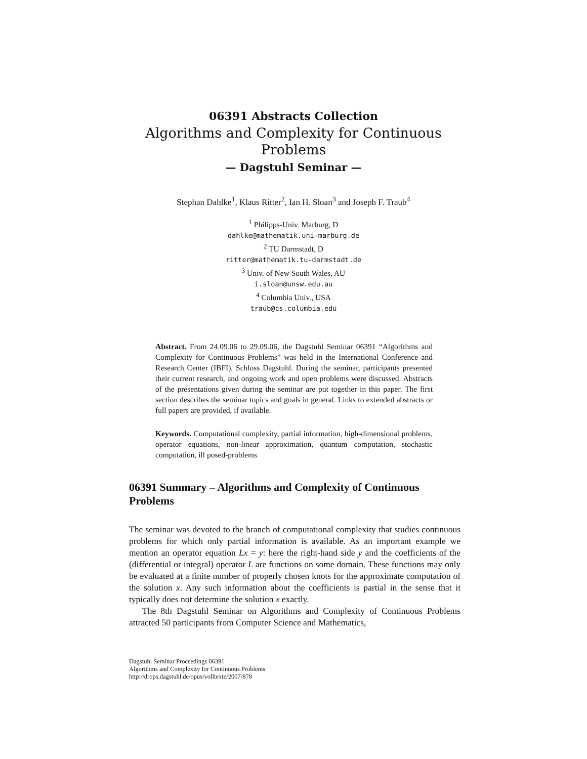06391 Abstracts Collection
Algorithms and Complexity for Continuous
Problems
— Dagstuhl Seminar —
Stephan Dahlke<sup>1</sup>, Klaus Ritter<sup>2</sup>, Ian H. Sloan<sup>3</sup> and Joseph F. Traub<sup>4</sup>
<sup>1</sup> Philipps-Univ. Marburg, D
dahlke@mathematik.uni-marburg.de
<sup>2</sup> TU Darmstadt, D
ritter@mathematik.tu-darmstadt.de
<sup>3</sup> Univ. of New South Wales, AU
i.sloan@unsw.edu.au
<sup>4</sup> Columbia Univ., USA
traub@cs.columbia.edu
Abstract. From 24.09.06 to 29.09.06, the Dagstuhl Seminar 06391 “Algorithms and Complexity for Continuous Problems” was held in the International Conference and Research Center (IBFI), Schloss Dagstuhl. During the seminar, participants presented their current research, and ongoing work and open problems were discussed. Abstracts of the presentations given during the seminar are put together in this paper. The first section describes the seminar topics and goals in general. Links to extended abstracts or full papers are provided, if available.
Keywords. Computational complexity, partial information, high-dimensional problems, operator equations, non-linear approximation, quantum computation, stochastic computation, ill posed-problems
06391 Summary – Algorithms and Complexity of Continuous Problems
The seminar was devoted to the branch of computational complexity that studies continuous problems for which only partial information is available. As an important example we mention an operator equation Lx = y: here the right-hand side y and the coefficients of the (differential or integral) operator L are functions on some domain. These functions may only be evaluated at a finite number of properly chosen knots for the approximate computation of the solution x. Any such information about the coefficients is partial in the sense that it typically does not determine the solution x exactly.
The 8th Dagstuhl Seminar on Algorithms and Complexity of Continuous Problems attracted 50 participants from Computer Science and Mathematics,
Dagstuhl Seminar Proceedings 06391
Algorithms and Complexity for Continuous Problems
http://drops.dagstuhl.de/opus/volltexte/2007/878